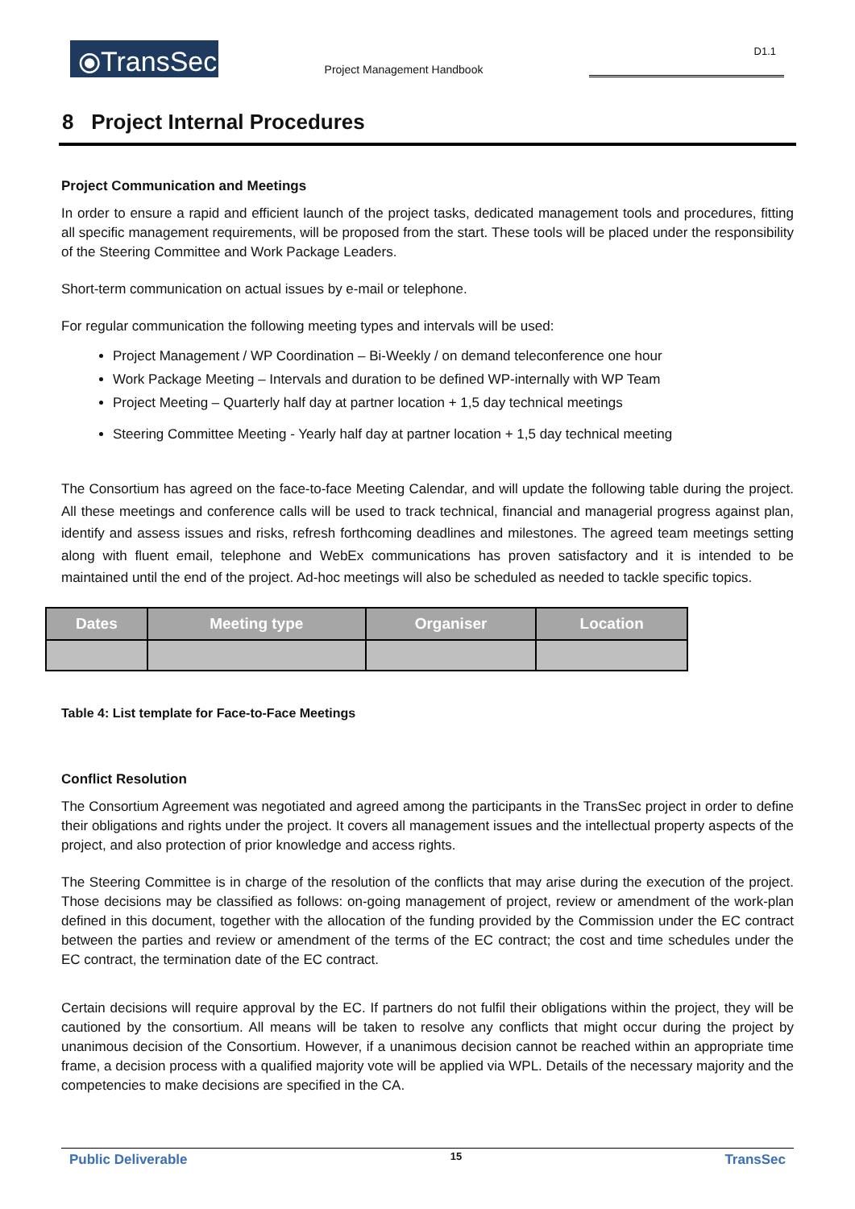⦿TransSec
Project Management Handbook
D1.1
8 Project Internal Procedures
Project Communication and Meetings
In order to ensure a rapid and efficient launch of the project tasks, dedicated management tools and procedures, fitting all specific management requirements, will be proposed from the start. These tools will be placed under the responsibility of the Steering Committee and Work Package Leaders.
Short-term communication on actual issues by e-mail or telephone.
For regular communication the following meeting types and intervals will be used:
Project Management / WP Coordination – Bi-Weekly / on demand teleconference one hour
Work Package Meeting – Intervals and duration to be defined WP-internally with WP Team
Project Meeting – Quarterly half day at partner location + 1,5 day technical meetings
Steering Committee Meeting - Yearly half day at partner location + 1,5 day technical meeting
The Consortium has agreed on the face-to-face Meeting Calendar, and will update the following table during the project. All these meetings and conference calls will be used to track technical, financial and managerial progress against plan, identify and assess issues and risks, refresh forthcoming deadlines and milestones. The agreed team meetings setting along with fluent email, telephone and WebEx communications has proven satisfactory and it is intended to be maintained until the end of the project. Ad-hoc meetings will also be scheduled as needed to tackle specific topics.
| Dates | Meeting type | Organiser | Location |
| --- | --- | --- | --- |
Table 4: List template for Face-to-Face Meetings
Conflict Resolution
The Consortium Agreement was negotiated and agreed among the participants in the TransSec project in order to define their obligations and rights under the project. It covers all management issues and the intellectual property aspects of the project, and also protection of prior knowledge and access rights.
The Steering Committee is in charge of the resolution of the conflicts that may arise during the execution of the project. Those decisions may be classified as follows: on-going management of project, review or amendment of the work-plan defined in this document, together with the allocation of the funding provided by the Commission under the EC contract between the parties and review or amendment of the terms of the EC contract; the cost and time schedules under the EC contract, the termination date of the EC contract.
Certain decisions will require approval by the EC. If partners do not fulfil their obligations within the project, they will be cautioned by the consortium. All means will be taken to resolve any conflicts that might occur during the project by unanimous decision of the Consortium. However, if a unanimous decision cannot be reached within an appropriate time frame, a decision process with a qualified majority vote will be applied via WPL. Details of the necessary majority and the competencies to make decisions are specified in the CA.
Public Deliverable 15 TransSec